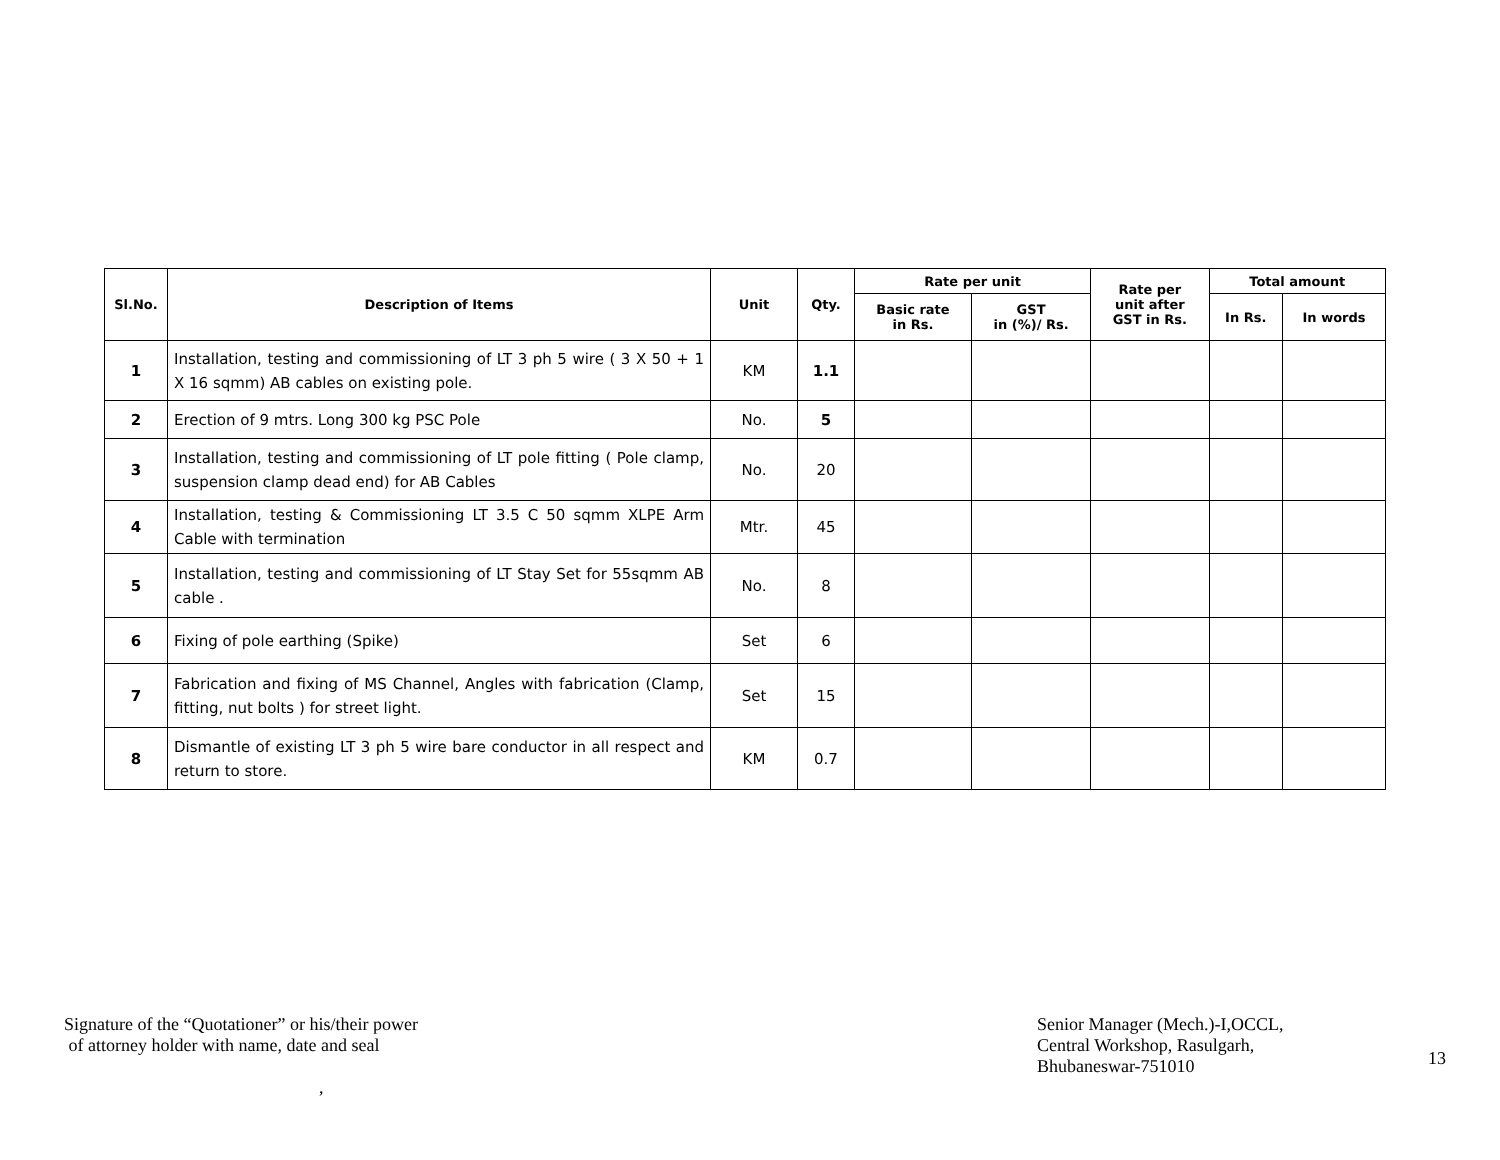| Sl.No. | Description of Items | Unit | Qty. | Rate per unit | | Rate per unit after GST in Rs. | Total amount | |
| --- | --- | --- | --- | --- | --- | --- | --- | --- |
| | | | | Basic rate in Rs. | GST in (%)/ Rs. | | In Rs. | In words |
| 1 | Installation, testing and commissioning of LT 3 ph 5 wire ( 3 X 50 + 1 X 16 sqmm) AB cables on existing pole. | KM | 1.1 | | | | | |
| 2 | Erection of 9 mtrs. Long 300 kg PSC Pole | No. | 5 | | | | | |
| 3 | Installation, testing and commissioning of LT pole fitting ( Pole clamp, suspension clamp dead end) for AB Cables | No. | 20 | | | | | |
| 4 | Installation, testing & Commissioning LT 3.5 C 50 sqmm XLPE Arm Cable with termination | Mtr. | 45 | | | | | |
| 5 | Installation, testing and commissioning of LT Stay Set for 55sqmm AB cable . | No. | 8 | | | | | |
| 6 | Fixing of pole earthing (Spike) | Set | 6 | | | | | |
| 7 | Fabrication and fixing of MS Channel, Angles with fabrication (Clamp, fitting, nut bolts ) for street light. | Set | 15 | | | | | |
| 8 | Dismantle of existing LT 3 ph 5 wire bare conductor in all respect and return to store. | KM | 0.7 | | | | | |
Signature of the “Quotationer” or his/their power
of attorney holder with name, date and seal
,
Senior Manager (Mech.)-I,OCCL,
Central Workshop, Rasulgarh,
Bhubaneswar-751010
13